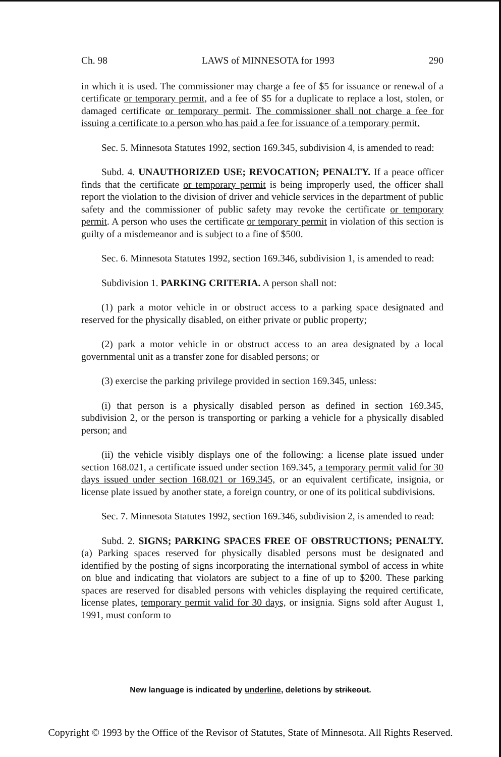Ch. 98 LAWS of MINNESOTA for 1993 290
in which it is used. The commissioner may charge a fee of $5 for issuance or renewal of a certificate or temporary permit, and a fee of $5 for a duplicate to replace a lost, stolen, or damaged certificate or temporary permit. The commissioner shall not charge a fee for issuing a certificate to a person who has paid a fee for issuance of a temporary permit.
Sec. 5. Minnesota Statutes 1992, section 169.345, subdivision 4, is amended to read:
Subd. 4. UNAUTHORIZED USE; REVOCATION; PENALTY. If a peace officer finds that the certificate or temporary permit is being improperly used, the officer shall report the violation to the division of driver and vehicle services in the department of public safety and the commissioner of public safety may revoke the certificate or temporary permit. A person who uses the certificate or temporary permit in violation of this section is guilty of a misdemeanor and is subject to a fine of $500.
Sec. 6. Minnesota Statutes 1992, section 169.346, subdivision 1, is amended to read:
Subdivision 1. PARKING CRITERIA. A person shall not:
(1) park a motor vehicle in or obstruct access to a parking space designated and reserved for the physically disabled, on either private or public property;
(2) park a motor vehicle in or obstruct access to an area designated by a local governmental unit as a transfer zone for disabled persons; or
(3) exercise the parking privilege provided in section 169.345, unless:
(i) that person is a physically disabled person as defined in section 169.345, subdivision 2, or the person is transporting or parking a vehicle for a physically disabled person; and
(ii) the vehicle visibly displays one of the following: a license plate issued under section 168.021, a certificate issued under section 169.345, a temporary permit valid for 30 days issued under section 168.021 or 169.345, or an equivalent certificate, insignia, or license plate issued by another state, a foreign country, or one of its political subdivisions.
Sec. 7. Minnesota Statutes 1992, section 169.346, subdivision 2, is amended to read:
Subd. 2. SIGNS; PARKING SPACES FREE OF OBSTRUCTIONS; PENALTY. (a) Parking spaces reserved for physically disabled persons must be designated and identified by the posting of signs incorporating the international symbol of access in white on blue and indicating that violators are subject to a fine of up to $200. These parking spaces are reserved for disabled persons with vehicles displaying the required certificate, license plates, temporary permit valid for 30 days, or insignia. Signs sold after August 1, 1991, must conform to
New language is indicated by underline, deletions by strikeout.
Copyright © 1993 by the Office of the Revisor of Statutes, State of Minnesota. All Rights Reserved.